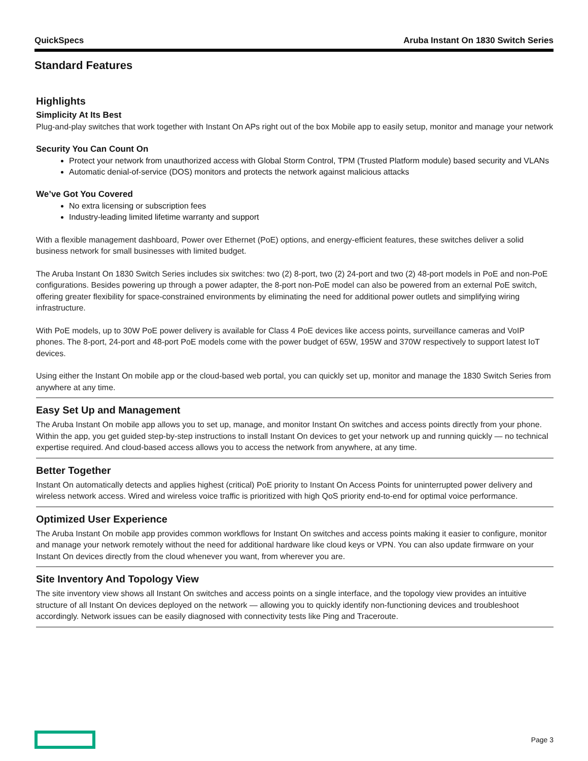QuickSpecs Aruba Instant On 1830 Switch Series
Standard Features
Highlights
Simplicity At Its Best
Plug-and-play switches that work together with Instant On APs right out of the box Mobile app to easily setup, monitor and manage your network
Security You Can Count On
Protect your network from unauthorized access with Global Storm Control, TPM (Trusted Platform module) based security and VLANs
Automatic denial-of-service (DOS) monitors and protects the network against malicious attacks
We’ve Got You Covered
No extra licensing or subscription fees
Industry-leading limited lifetime warranty and support
With a flexible management dashboard, Power over Ethernet (PoE) options, and energy-efficient features, these switches deliver a solid business network for small businesses with limited budget.
The Aruba Instant On 1830 Switch Series includes six switches: two (2) 8-port, two (2) 24-port and two (2) 48-port models in PoE and non-PoE configurations. Besides powering up through a power adapter, the 8-port non-PoE model can also be powered from an external PoE switch, offering greater flexibility for space-constrained environments by eliminating the need for additional power outlets and simplifying wiring infrastructure.
With PoE models, up to 30W PoE power delivery is available for Class 4 PoE devices like access points, surveillance cameras and VoIP phones. The 8-port, 24-port and 48-port PoE models come with the power budget of 65W, 195W and 370W respectively to support latest IoT devices.
Using either the Instant On mobile app or the cloud-based web portal, you can quickly set up, monitor and manage the 1830 Switch Series from anywhere at any time.
Easy Set Up and Management
The Aruba Instant On mobile app allows you to set up, manage, and monitor Instant On switches and access points directly from your phone. Within the app, you get guided step-by-step instructions to install Instant On devices to get your network up and running quickly — no technical expertise required. And cloud-based access allows you to access the network from anywhere, at any time.
Better Together
Instant On automatically detects and applies highest (critical) PoE priority to Instant On Access Points for uninterrupted power delivery and wireless network access. Wired and wireless voice traffic is prioritized with high QoS priority end-to-end for optimal voice performance.
Optimized User Experience
The Aruba Instant On mobile app provides common workflows for Instant On switches and access points making it easier to configure, monitor and manage your network remotely without the need for additional hardware like cloud keys or VPN. You can also update firmware on your Instant On devices directly from the cloud whenever you want, from wherever you are.
Site Inventory And Topology View
The site inventory view shows all Instant On switches and access points on a single interface, and the topology view provides an intuitive structure of all Instant On devices deployed on the network — allowing you to quickly identify non-functioning devices and troubleshoot accordingly. Network issues can be easily diagnosed with connectivity tests like Ping and Traceroute.
Page 3